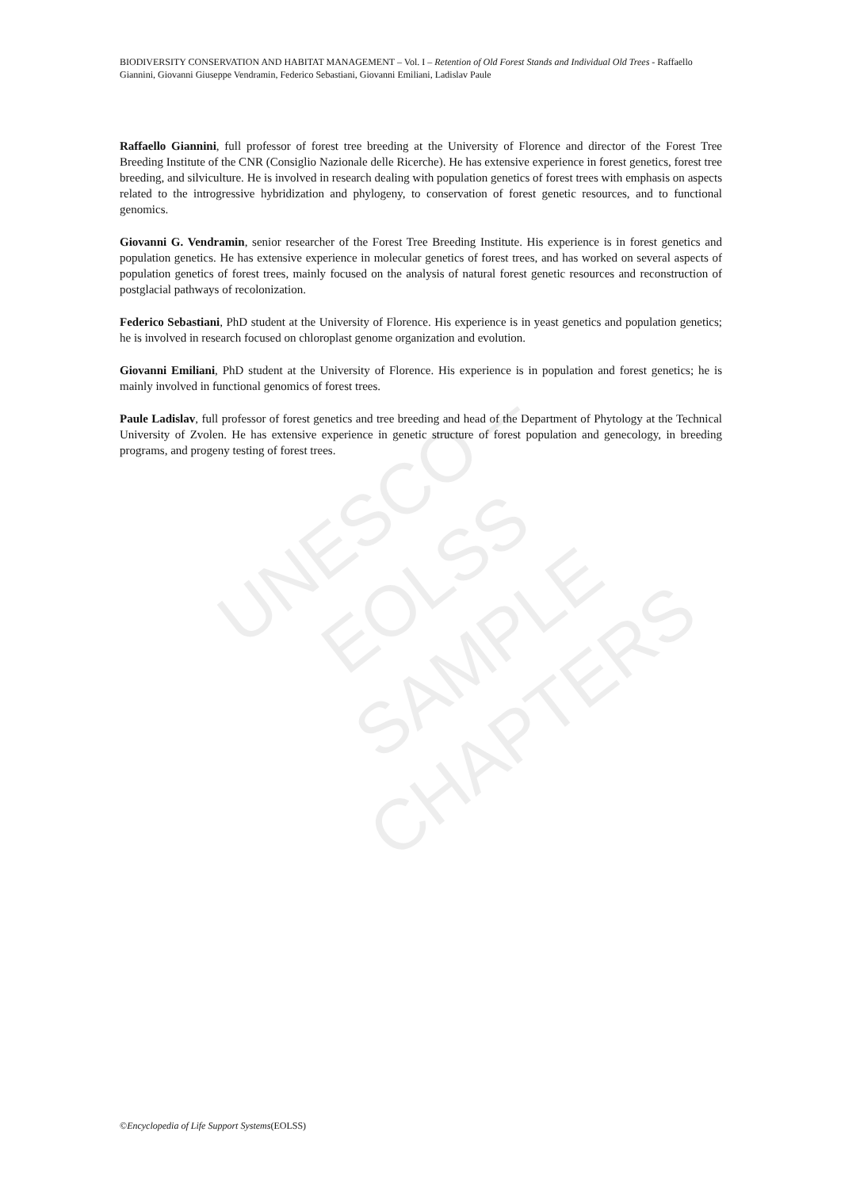BIODIVERSITY CONSERVATION AND HABITAT MANAGEMENT – Vol. I – Retention of Old Forest Stands and Individual Old Trees - Raffaello Giannini, Giovanni Giuseppe Vendramin, Federico Sebastiani, Giovanni Emiliani, Ladislav Paule
Raffaello Giannini, full professor of forest tree breeding at the University of Florence and director of the Forest Tree Breeding Institute of the CNR (Consiglio Nazionale delle Ricerche). He has extensive experience in forest genetics, forest tree breeding, and silviculture. He is involved in research dealing with population genetics of forest trees with emphasis on aspects related to the introgressive hybridization and phylogeny, to conservation of forest genetic resources, and to functional genomics.
Giovanni G. Vendramin, senior researcher of the Forest Tree Breeding Institute. His experience is in forest genetics and population genetics. He has extensive experience in molecular genetics of forest trees, and has worked on several aspects of population genetics of forest trees, mainly focused on the analysis of natural forest genetic resources and reconstruction of postglacial pathways of recolonization.
Federico Sebastiani, PhD student at the University of Florence. His experience is in yeast genetics and population genetics; he is involved in research focused on chloroplast genome organization and evolution.
Giovanni Emiliani, PhD student at the University of Florence. His experience is in population and forest genetics; he is mainly involved in functional genomics of forest trees.
Paule Ladislav, full professor of forest genetics and tree breeding and head of the Department of Phytology at the Technical University of Zvolen. He has extensive experience in genetic structure of forest population and genecology, in breeding programs, and progeny testing of forest trees.
UNESCO – EOLSS
SAMPLE CHAPTERS
©Encyclopedia of Life Support Systems(EOLSS)